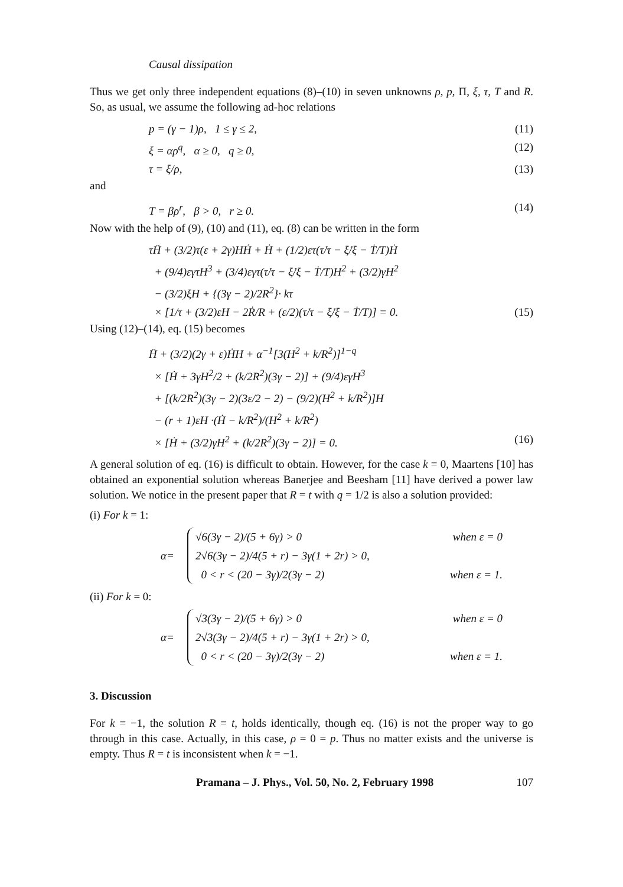Causal dissipation
Thus we get only three independent equations (8)–(10) in seven unknowns ρ, p, Π, ξ, τ, T and R. So, as usual, we assume the following ad-hoc relations
p = (γ − 1)ρ, 1 ≤ γ ≤ 2, (11)
ξ = αρ<sup>q</sup>, α ≥ 0, q ≥ 0, (12)
τ = ξ/ρ, (13)
and
T = βρ<sup>r</sup>, β > 0, r ≥ 0. (14)
Now with the help of (9), (10) and (11), eq. (8) can be written in the form
τḦ + (3/2)τ(ε + 2γ)HḢ + Ḣ + (1/2)ετ(τ̇/τ − ξ̇/ξ − Ṫ/T)Ḣ
+ (9/4)εγτH<sup>3</sup> + (3/4)εγτ(τ̇/τ − ξ̇/ξ − Ṫ/T)H<sup>2</sup> + (3/2)γH<sup>2</sup>
− (3/2)ξH + {(3γ − 2)/2R<sup>2</sup>}· kτ
× [1/τ + (3/2)εH − 2Ṙ/R + (ε/2)(τ̇/τ − ξ̇/ξ − Ṫ/T)] = 0. (15)
Using (12)–(14), eq. (15) becomes
Ḧ + (3/2)(2γ + ε)ḢH + α<sup>−1</sup>[3(H<sup>2</sup> + k/R<sup>2</sup>)]<sup>1−q</sup>
× [Ḣ + 3γH<sup>2</sup>/2 + (k/2R<sup>2</sup>)(3γ − 2)] + (9/4)εγH<sup>3</sup>
+ [(k/2R<sup>2</sup>)(3γ − 2)(3ε/2 − 2) − (9/2)(H<sup>2</sup> + k/R<sup>2</sup>)]H
− (r + 1)εH ·(Ḣ − k/R<sup>2</sup>)/(H<sup>2</sup> + k/R<sup>2</sup>)
× [Ḣ + (3/2)γH<sup>2</sup> + (k/2R<sup>2</sup>)(3γ − 2)] = 0. (16)
A general solution of eq. (16) is difficult to obtain. However, for the case k = 0, Maartens [10] has obtained an exponential solution whereas Banerjee and Beesham [11] have derived a power law solution. We notice in the present paper that R = t with q = 1/2 is also a solution provided:
(i) For k = 1:
α= √6(3γ − 2)/(5 + 6γ) > 0 when ε = 0
2√6(3γ − 2)/4(5 + r) − 3γ(1 + 2r) > 0,
0 < r < (20 − 3γ)/2(3γ − 2) when ε = 1.
(ii) For k = 0:
α= √3(3γ − 2)/(5 + 6γ) > 0 when ε = 0
2√3(3γ − 2)/4(5 + r) − 3γ(1 + 2r) > 0,
0 < r < (20 − 3γ)/2(3γ − 2) when ε = 1.
3. Discussion
For k = −1, the solution R = t, holds identically, though eq. (16) is not the proper way to go through in this case. Actually, in this case, ρ = 0 = p. Thus no matter exists and the universe is empty. Thus R = t is inconsistent when k = −1.
Pramana – J. Phys., Vol. 50, No. 2, February 1998 107